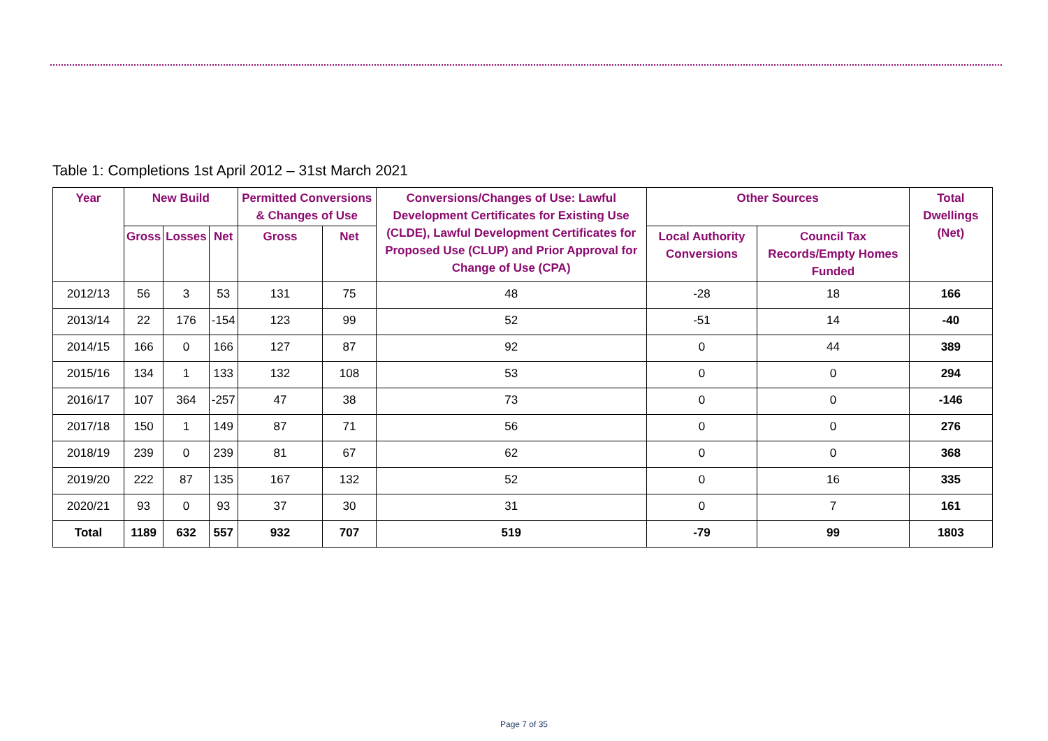Table 1: Completions 1st April 2012 – 31st March 2021
| Year | New Build | | | Permitted Conversions & Changes of Use | | Conversions/Changes of Use: Lawful Development Certificates for Existing Use (CLDE), Lawful Development Certificates for Proposed Use (CLUP) and Prior Approval for Change of Use (CPA) | Other Sources | | Total Dwellings (Net) |
| --- | --- | --- | --- | --- | --- | --- | --- | --- | --- |
| | Gross | Losses | Net | Gross | Net | | Local Authority Conversions | Council Tax Records/Empty Homes Funded | |
| 2012/13 | 56 | 3 | 53 | 131 | 75 | 48 | -28 | 18 | 166 |
| 2013/14 | 22 | 176 | -154 | 123 | 99 | 52 | -51 | 14 | -40 |
| 2014/15 | 166 | 0 | 166 | 127 | 87 | 92 | 0 | 44 | 389 |
| 2015/16 | 134 | 1 | 133 | 132 | 108 | 53 | 0 | 0 | 294 |
| 2016/17 | 107 | 364 | -257 | 47 | 38 | 73 | 0 | 0 | -146 |
| 2017/18 | 150 | 1 | 149 | 87 | 71 | 56 | 0 | 0 | 276 |
| 2018/19 | 239 | 0 | 239 | 81 | 67 | 62 | 0 | 0 | 368 |
| 2019/20 | 222 | 87 | 135 | 167 | 132 | 52 | 0 | 16 | 335 |
| 2020/21 | 93 | 0 | 93 | 37 | 30 | 31 | 0 | 7 | 161 |
| Total | 1189 | 632 | 557 | 932 | 707 | 519 | -79 | 99 | 1803 |
Page 7 of 35